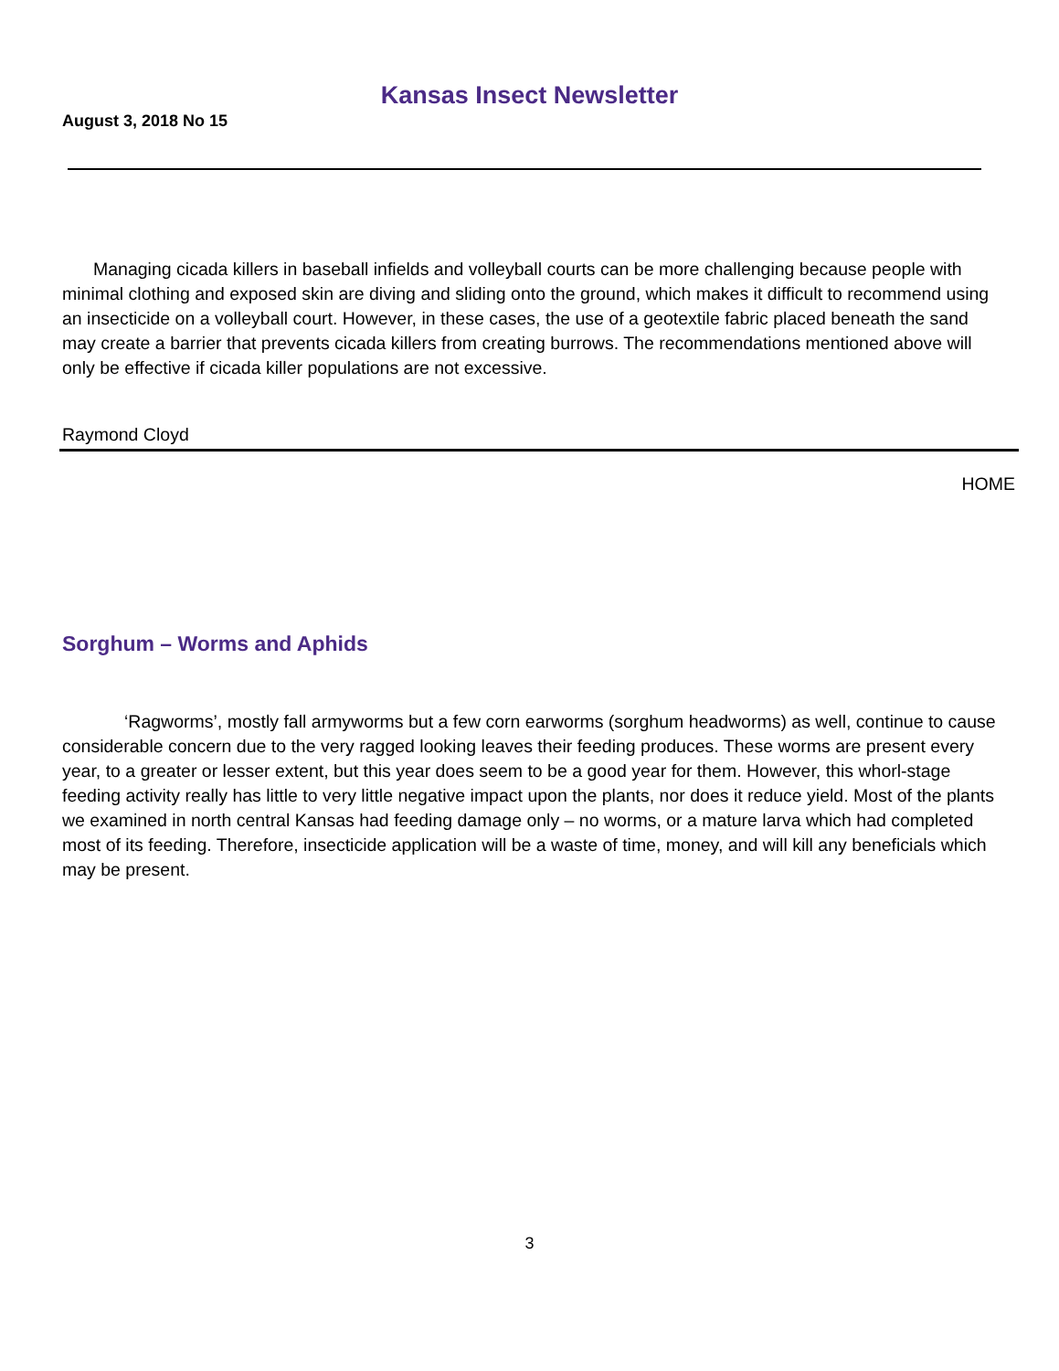Kansas Insect Newsletter
August 3, 2018 No 15
Managing cicada killers in baseball infields and volleyball courts can be more challenging because people with minimal clothing and exposed skin are diving and sliding onto the ground, which makes it difficult to recommend using an insecticide on a volleyball court. However, in these cases, the use of a geotextile fabric placed beneath the sand may create a barrier that prevents cicada killers from creating burrows. The recommendations mentioned above will only be effective if cicada killer populations are not excessive.
Raymond Cloyd
HOME
Sorghum – Worms and Aphids
‘Ragworms’, mostly fall armyworms but a few corn earworms (sorghum headworms) as well, continue to cause considerable concern due to the very ragged looking leaves their feeding produces. These worms are present every year, to a greater or lesser extent, but this year does seem to be a good year for them. However, this whorl-stage feeding activity really has little to very little negative impact upon the plants, nor does it reduce yield. Most of the plants we examined in north central Kansas had feeding damage only – no worms, or a mature larva which had completed most of its feeding. Therefore, insecticide application will be a waste of time, money, and will kill any beneficials which may be present.
3